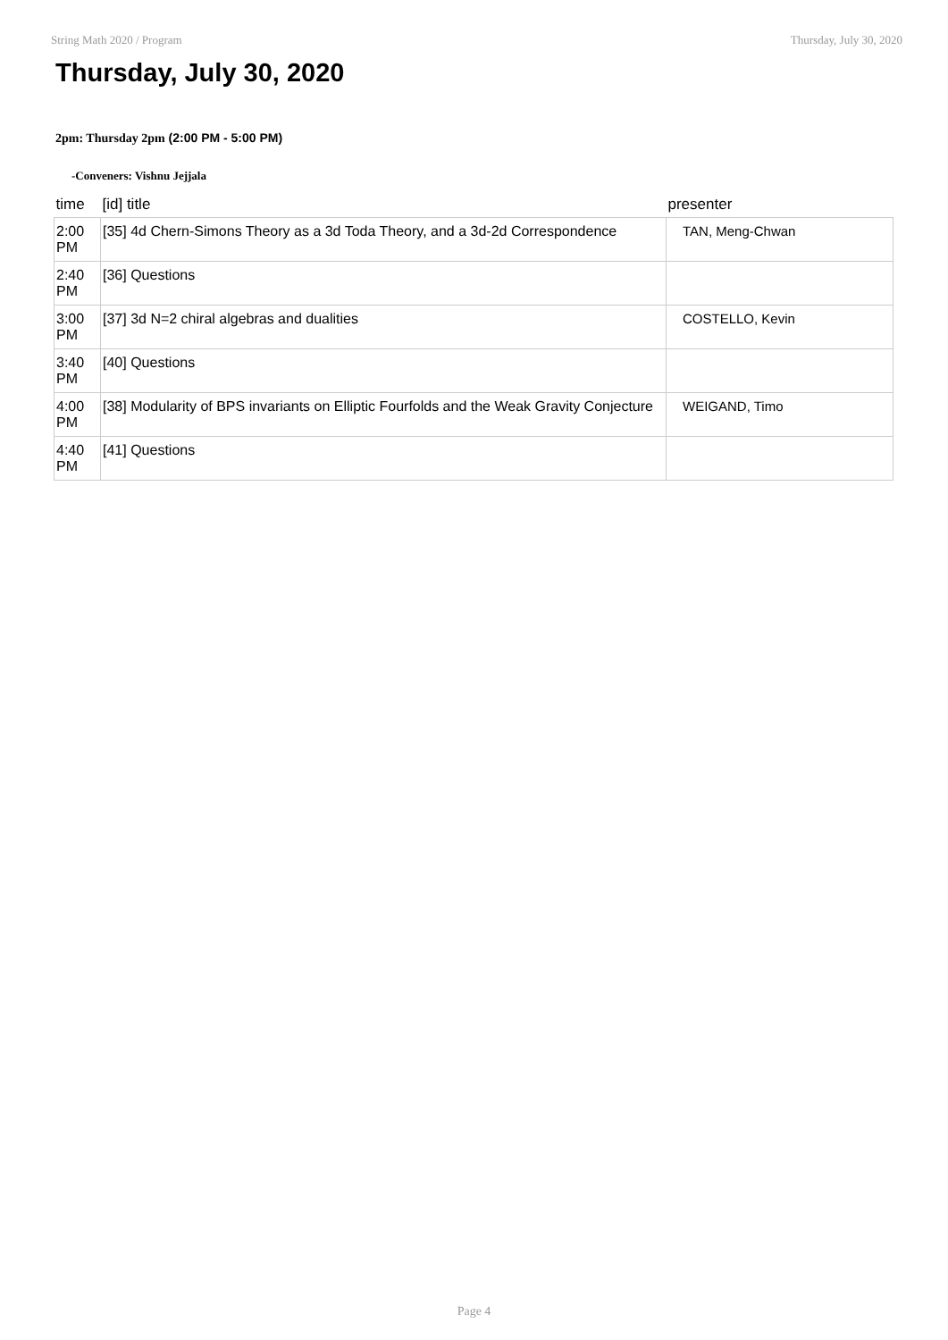String Math 2020 / Program Thursday, July 30, 2020
Thursday, July 30, 2020
2pm: Thursday 2pm (2:00 PM - 5:00 PM)
-Conveners: Vishnu Jejjala
| time | [id] title | presenter |
| --- | --- | --- |
| 2:00 PM | [35] 4d Chern-Simons Theory as a 3d Toda Theory, and a 3d-2d Correspondence | TAN, Meng-Chwan |
| 2:40 PM | [36] Questions | |
| 3:00 PM | [37] 3d N=2 chiral algebras and dualities | COSTELLO, Kevin |
| 3:40 PM | [40] Questions | |
| 4:00 PM | [38] Modularity of BPS invariants on Elliptic Fourfolds and the Weak Gravity Conjecture | WEIGAND, Timo |
| 4:40 PM | [41] Questions | |
Page 4